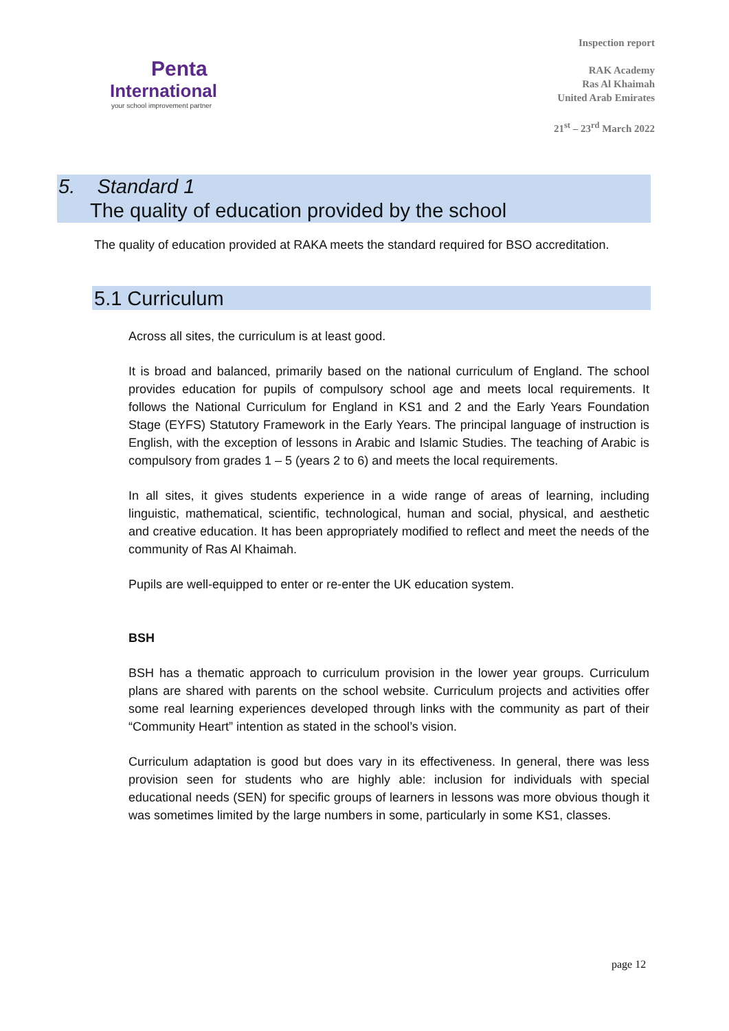Penta
International
your school improvement partner
Inspection report
RAK Academy
Ras Al Khaimah
United Arab Emirates
21<sup>st</sup> – 23<sup>rd</sup> March 2022
5. Standard 1
The quality of education provided by the school
The quality of education provided at RAKA meets the standard required for BSO accreditation.
5.1 Curriculum
Across all sites, the curriculum is at least good.
It is broad and balanced, primarily based on the national curriculum of England. The school provides education for pupils of compulsory school age and meets local requirements. It follows the National Curriculum for England in KS1 and 2 and the Early Years Foundation Stage (EYFS) Statutory Framework in the Early Years. The principal language of instruction is English, with the exception of lessons in Arabic and Islamic Studies. The teaching of Arabic is compulsory from grades 1 – 5 (years 2 to 6) and meets the local requirements.
In all sites, it gives students experience in a wide range of areas of learning, including linguistic, mathematical, scientific, technological, human and social, physical, and aesthetic and creative education. It has been appropriately modified to reflect and meet the needs of the community of Ras Al Khaimah.
Pupils are well-equipped to enter or re-enter the UK education system.
BSH
BSH has a thematic approach to curriculum provision in the lower year groups. Curriculum plans are shared with parents on the school website. Curriculum projects and activities offer some real learning experiences developed through links with the community as part of their “Community Heart” intention as stated in the school’s vision.
Curriculum adaptation is good but does vary in its effectiveness. In general, there was less provision seen for students who are highly able: inclusion for individuals with special educational needs (SEN) for specific groups of learners in lessons was more obvious though it was sometimes limited by the large numbers in some, particularly in some KS1, classes.
page 12